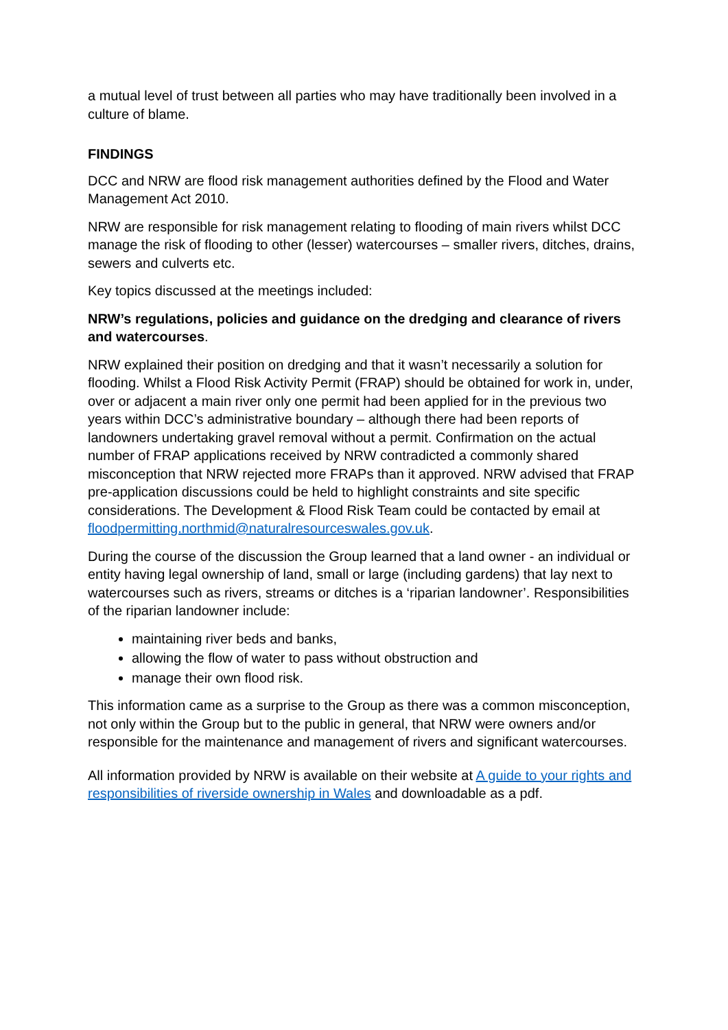a mutual level of trust between all parties who may have traditionally been involved in a culture of blame.
FINDINGS
DCC and NRW are flood risk management authorities defined by the Flood and Water Management Act 2010.
NRW are responsible for risk management relating to flooding of main rivers whilst DCC manage the risk of flooding to other (lesser) watercourses – smaller rivers, ditches, drains, sewers and culverts etc.
Key topics discussed at the meetings included:
NRW’s regulations, policies and guidance on the dredging and clearance of rivers and watercourses.
NRW explained their position on dredging and that it wasn’t necessarily a solution for flooding. Whilst a Flood Risk Activity Permit (FRAP) should be obtained for work in, under, over or adjacent a main river only one permit had been applied for in the previous two years within DCC’s administrative boundary – although there had been reports of landowners undertaking gravel removal without a permit. Confirmation on the actual number of FRAP applications received by NRW contradicted a commonly shared misconception that NRW rejected more FRAPs than it approved. NRW advised that FRAP pre-application discussions could be held to highlight constraints and site specific considerations. The Development & Flood Risk Team could be contacted by email at floodpermitting.northmid@naturalresourceswales.gov.uk.
During the course of the discussion the Group learned that a land owner - an individual or entity having legal ownership of land, small or large (including gardens) that lay next to watercourses such as rivers, streams or ditches is a ‘riparian landowner’. Responsibilities of the riparian landowner include:
maintaining river beds and banks,
allowing the flow of water to pass without obstruction and
manage their own flood risk.
This information came as a surprise to the Group as there was a common misconception, not only within the Group but to the public in general, that NRW were owners and/or responsible for the maintenance and management of rivers and significant watercourses.
All information provided by NRW is available on their website at A guide to your rights and responsibilities of riverside ownership in Wales and downloadable as a pdf.